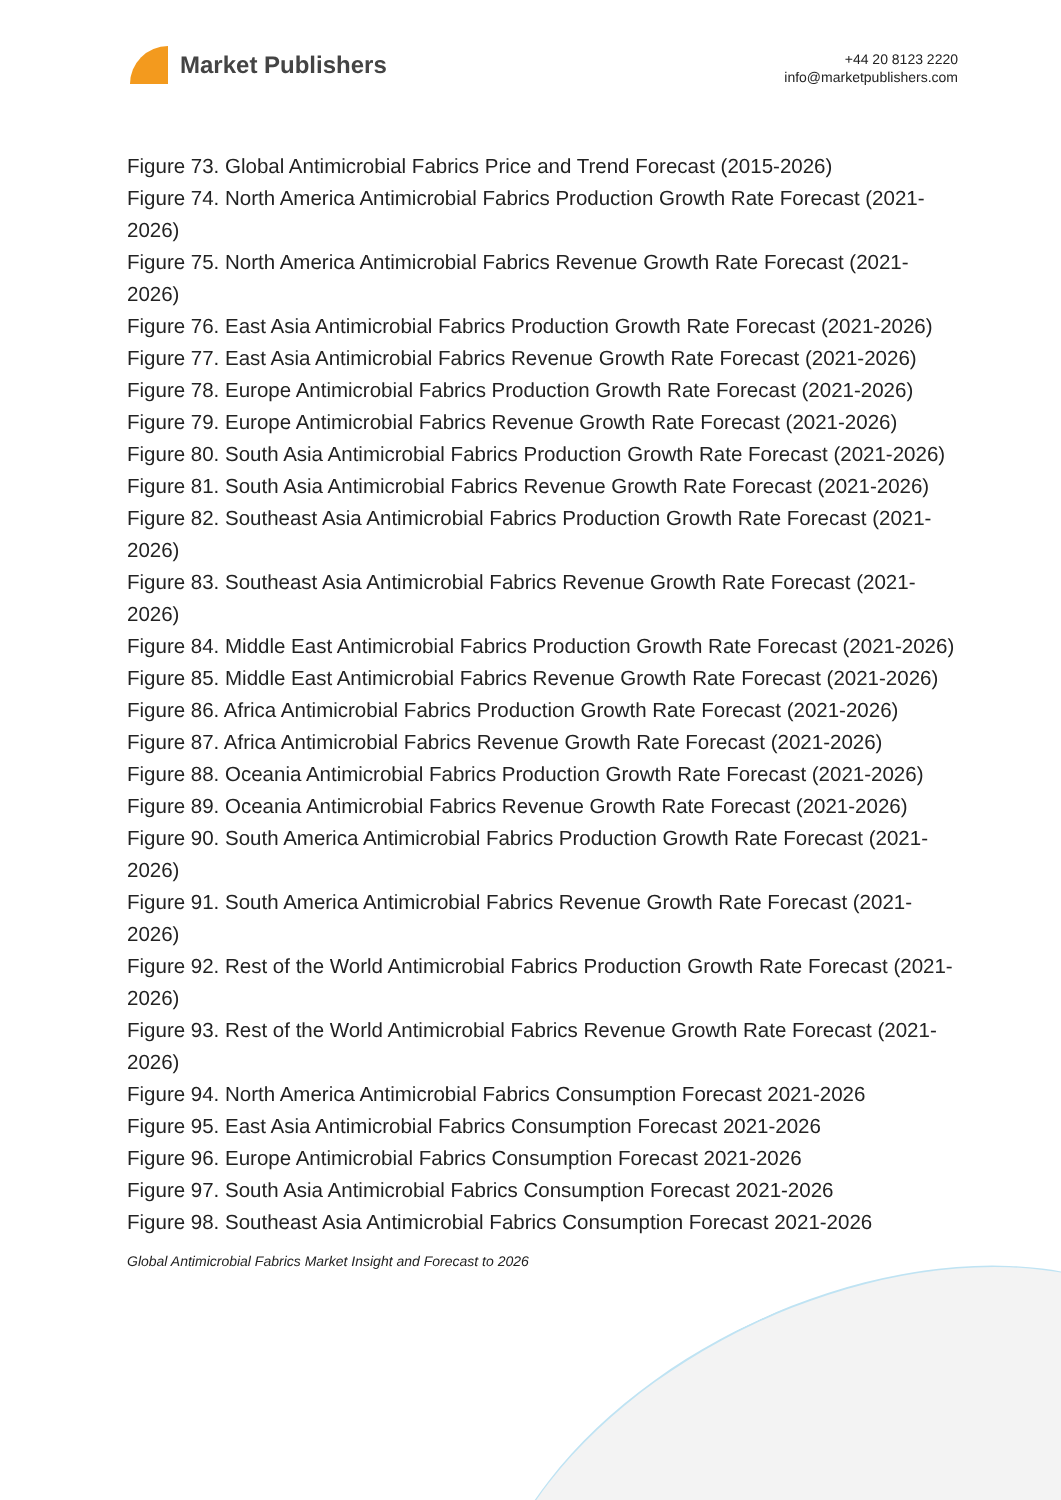Market Publishers
+44 20 8123 2220
info@marketpublishers.com
Figure 73. Global Antimicrobial Fabrics Price and Trend Forecast (2015-2026)
Figure 74. North America Antimicrobial Fabrics Production Growth Rate Forecast (2021-2026)
Figure 75. North America Antimicrobial Fabrics Revenue Growth Rate Forecast (2021-2026)
Figure 76. East Asia Antimicrobial Fabrics Production Growth Rate Forecast (2021-2026)
Figure 77. East Asia Antimicrobial Fabrics Revenue Growth Rate Forecast (2021-2026)
Figure 78. Europe Antimicrobial Fabrics Production Growth Rate Forecast (2021-2026)
Figure 79. Europe Antimicrobial Fabrics Revenue Growth Rate Forecast (2021-2026)
Figure 80. South Asia Antimicrobial Fabrics Production Growth Rate Forecast (2021-2026)
Figure 81. South Asia Antimicrobial Fabrics Revenue Growth Rate Forecast (2021-2026)
Figure 82. Southeast Asia Antimicrobial Fabrics Production Growth Rate Forecast (2021-2026)
Figure 83. Southeast Asia Antimicrobial Fabrics Revenue Growth Rate Forecast (2021-2026)
Figure 84. Middle East Antimicrobial Fabrics Production Growth Rate Forecast (2021-2026)
Figure 85. Middle East Antimicrobial Fabrics Revenue Growth Rate Forecast (2021-2026)
Figure 86. Africa Antimicrobial Fabrics Production Growth Rate Forecast (2021-2026)
Figure 87. Africa Antimicrobial Fabrics Revenue Growth Rate Forecast (2021-2026)
Figure 88. Oceania Antimicrobial Fabrics Production Growth Rate Forecast (2021-2026)
Figure 89. Oceania Antimicrobial Fabrics Revenue Growth Rate Forecast (2021-2026)
Figure 90. South America Antimicrobial Fabrics Production Growth Rate Forecast (2021-2026)
Figure 91. South America Antimicrobial Fabrics Revenue Growth Rate Forecast (2021-2026)
Figure 92. Rest of the World Antimicrobial Fabrics Production Growth Rate Forecast (2021-2026)
Figure 93. Rest of the World Antimicrobial Fabrics Revenue Growth Rate Forecast (2021-2026)
Figure 94. North America Antimicrobial Fabrics Consumption Forecast 2021-2026
Figure 95. East Asia Antimicrobial Fabrics Consumption Forecast 2021-2026
Figure 96. Europe Antimicrobial Fabrics Consumption Forecast 2021-2026
Figure 97. South Asia Antimicrobial Fabrics Consumption Forecast 2021-2026
Figure 98. Southeast Asia Antimicrobial Fabrics Consumption Forecast 2021-2026
Global Antimicrobial Fabrics Market Insight and Forecast to 2026